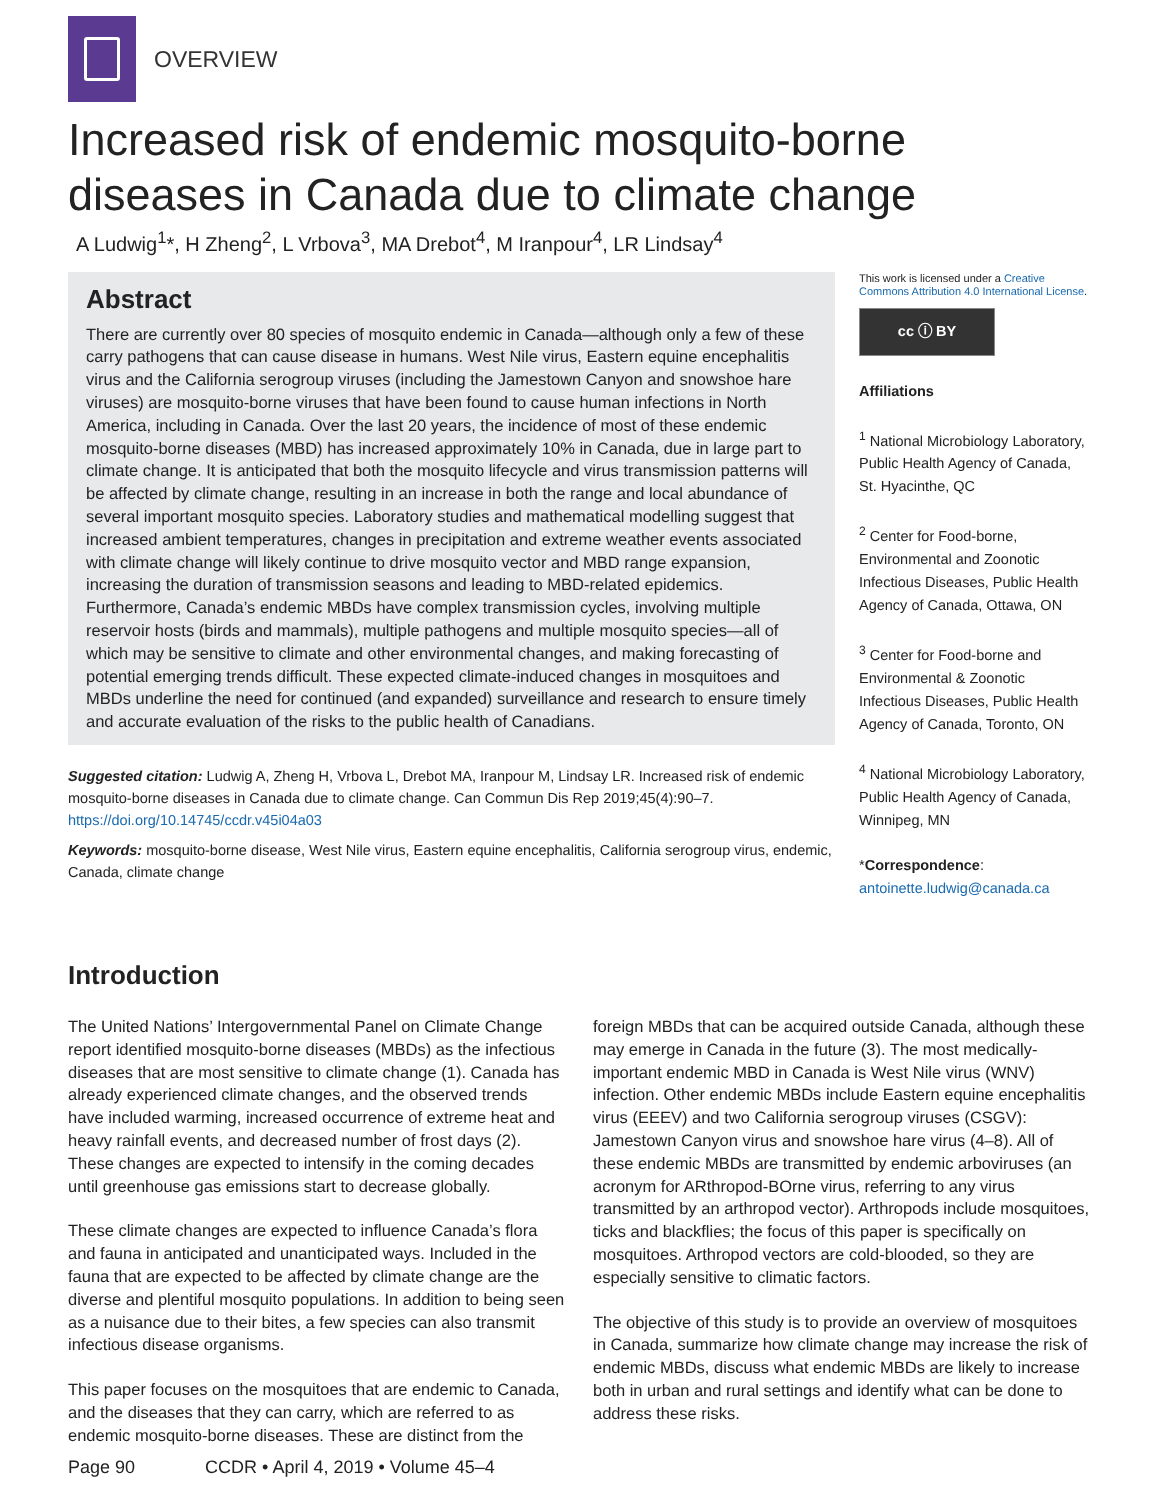OVERVIEW
Increased risk of endemic mosquito-borne diseases in Canada due to climate change
A Ludwig<sup>1</sup>*, H Zheng<sup>2</sup>, L Vrbova<sup>3</sup>, MA Drebot<sup>4</sup>, M Iranpour<sup>4</sup>, LR Lindsay<sup>4</sup>
Abstract
There are currently over 80 species of mosquito endemic in Canada—although only a few of these carry pathogens that can cause disease in humans. West Nile virus, Eastern equine encephalitis virus and the California serogroup viruses (including the Jamestown Canyon and snowshoe hare viruses) are mosquito-borne viruses that have been found to cause human infections in North America, including in Canada. Over the last 20 years, the incidence of most of these endemic mosquito-borne diseases (MBD) has increased approximately 10% in Canada, due in large part to climate change. It is anticipated that both the mosquito lifecycle and virus transmission patterns will be affected by climate change, resulting in an increase in both the range and local abundance of several important mosquito species. Laboratory studies and mathematical modelling suggest that increased ambient temperatures, changes in precipitation and extreme weather events associated with climate change will likely continue to drive mosquito vector and MBD range expansion, increasing the duration of transmission seasons and leading to MBD-related epidemics. Furthermore, Canada’s endemic MBDs have complex transmission cycles, involving multiple reservoir hosts (birds and mammals), multiple pathogens and multiple mosquito species—all of which may be sensitive to climate and other environmental changes, and making forecasting of potential emerging trends difficult. These expected climate-induced changes in mosquitoes and MBDs underline the need for continued (and expanded) surveillance and research to ensure timely and accurate evaluation of the risks to the public health of Canadians.
Suggested citation: Ludwig A, Zheng H, Vrbova L, Drebot MA, Iranpour M, Lindsay LR. Increased risk of endemic mosquito-borne diseases in Canada due to climate change. Can Commun Dis Rep 2019;45(4):90–7. https://doi.org/10.14745/ccdr.v45i04a03
Keywords: mosquito-borne disease, West Nile virus, Eastern equine encephalitis, California serogroup virus, endemic, Canada, climate change
This work is licensed under a Creative Commons Attribution 4.0 International License.
cc ⓘ BY
Affiliations
<sup>1</sup> National Microbiology Laboratory, Public Health Agency of Canada, St. Hyacinthe, QC
<sup>2</sup> Center for Food-borne, Environmental and Zoonotic Infectious Diseases, Public Health Agency of Canada, Ottawa, ON
<sup>3</sup> Center for Food-borne and Environmental & Zoonotic Infectious Diseases, Public Health Agency of Canada, Toronto, ON
<sup>4</sup> National Microbiology Laboratory, Public Health Agency of Canada, Winnipeg, MN
*Correspondence: antoinette.ludwig@canada.ca
Introduction
The United Nations’ Intergovernmental Panel on Climate Change report identified mosquito-borne diseases (MBDs) as the infectious diseases that are most sensitive to climate change (1). Canada has already experienced climate changes, and the observed trends have included warming, increased occurrence of extreme heat and heavy rainfall events, and decreased number of frost days (2). These changes are expected to intensify in the coming decades until greenhouse gas emissions start to decrease globally.
These climate changes are expected to influence Canada’s flora and fauna in anticipated and unanticipated ways. Included in the fauna that are expected to be affected by climate change are the diverse and plentiful mosquito populations. In addition to being seen as a nuisance due to their bites, a few species can also transmit infectious disease organisms.
This paper focuses on the mosquitoes that are endemic to Canada, and the diseases that they can carry, which are referred to as endemic mosquito-borne diseases. These are distinct from the foreign MBDs that can be acquired outside Canada, although these may emerge in Canada in the future (3). The most medically-important endemic MBD in Canada is West Nile virus (WNV) infection. Other endemic MBDs include Eastern equine encephalitis virus (EEEV) and two California serogroup viruses (CSGV): Jamestown Canyon virus and snowshoe hare virus (4–8). All of these endemic MBDs are transmitted by endemic arboviruses (an acronym for ARthropod-BOrne virus, referring to any virus transmitted by an arthropod vector). Arthropods include mosquitoes, ticks and blackflies; the focus of this paper is specifically on mosquitoes. Arthropod vectors are cold-blooded, so they are especially sensitive to climatic factors.
The objective of this study is to provide an overview of mosquitoes in Canada, summarize how climate change may increase the risk of endemic MBDs, discuss what endemic MBDs are likely to increase both in urban and rural settings and identify what can be done to address these risks.
Page 90 CCDR • April 4, 2019 • Volume 45–4